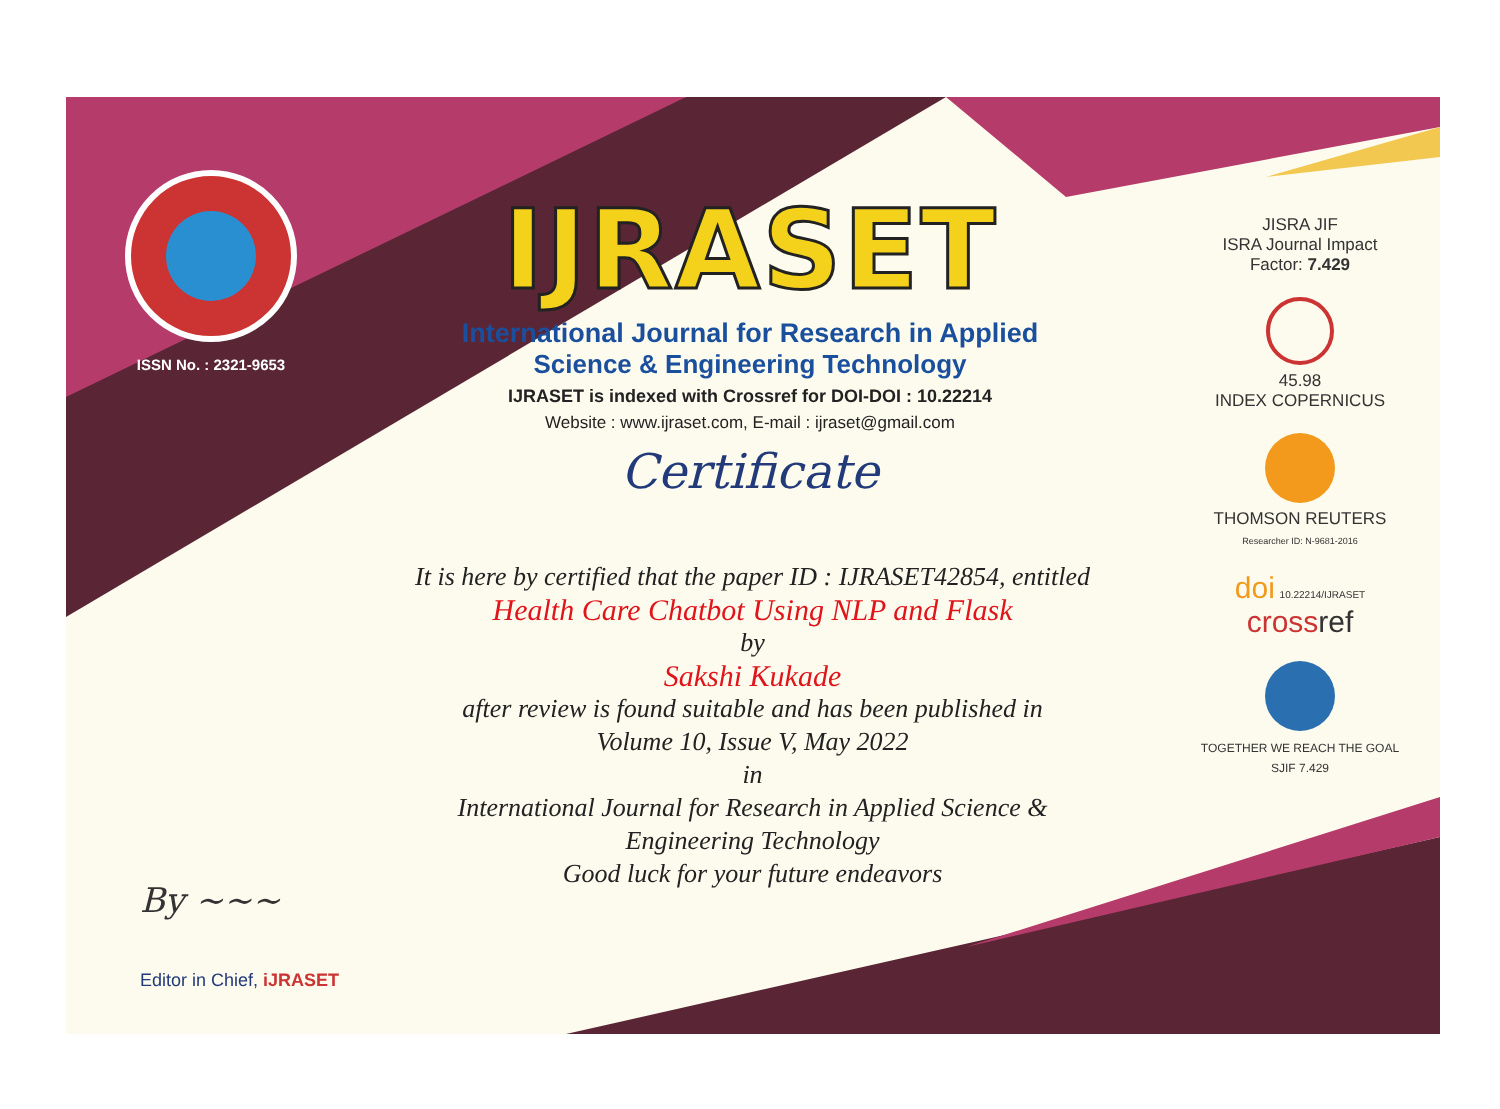ISSN No. : 2321-9653
IJRASET
International Journal for Research in Applied
Science & Engineering Technology
IJRASET is indexed with Crossref for DOI-DOI : 10.22214
Website : www.ijraset.com, E-mail : ijraset@gmail.com
Certificate
It is here by certified that the paper ID : IJRASET42854, entitled
Health Care Chatbot Using NLP and Flask
by
Sakshi Kukade
after review is found suitable and has been published in
Volume 10, Issue V, May 2022
in
International Journal for Research in Applied Science &
Engineering Technology
Good luck for your future endeavors
JISRA JIF
ISRA Journal Impact
Factor: 7.429
45.98
INDEX COPERNICUS
THOMSON REUTERS
Researcher ID: N-9681-2016
doi 10.22214/IJRASET
cross ref
TOGETHER WE REACH THE GOAL
SJIF 7.429
By ~~~
Editor in Chief, iJRASET